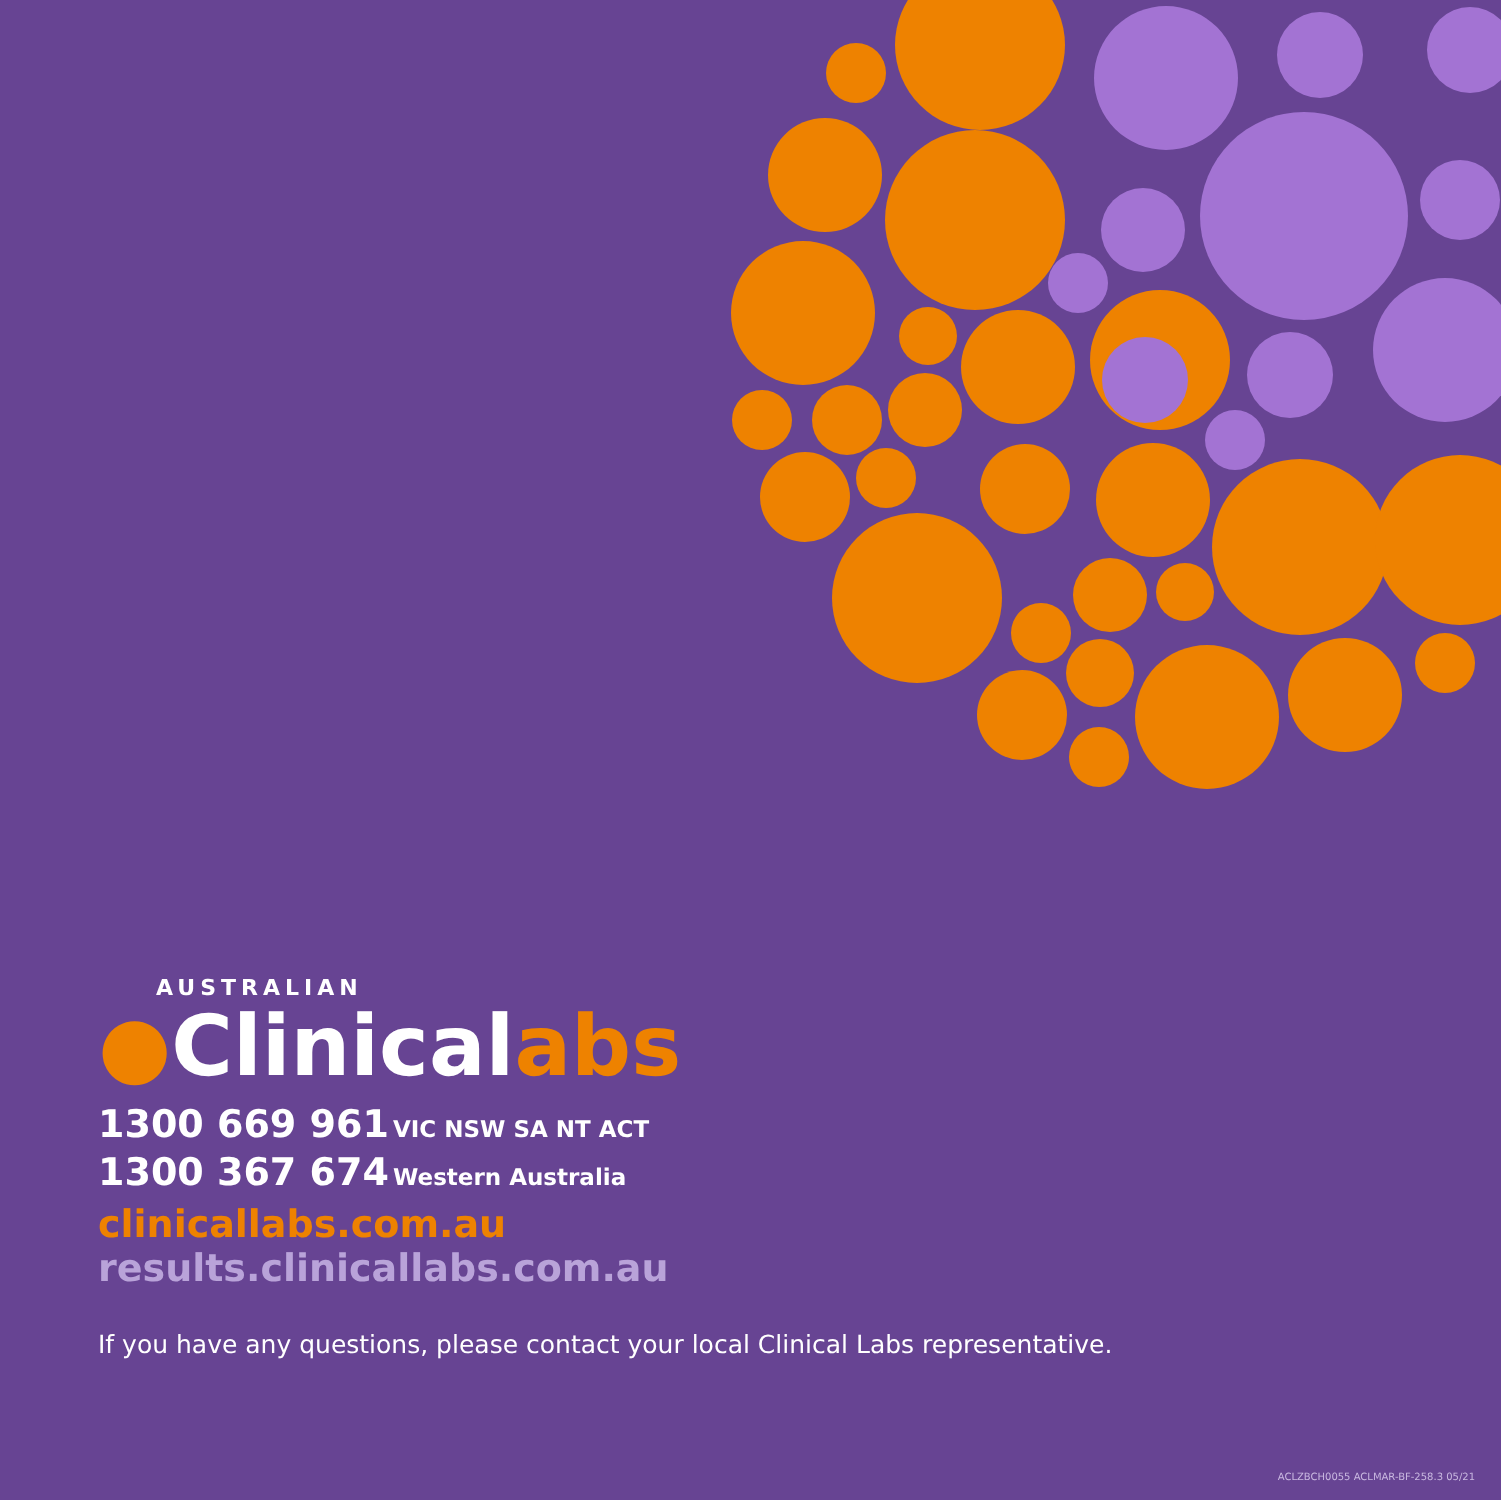AUSTRALIAN
●Clinicalabs
1300 669 961 VIC NSW SA NT ACT
1300 367 674 Western Australia
clinicallabs.com.au
results.clinicallabs.com.au
If you have any questions, please contact your local Clinical Labs representative.
ACLZBCH0055 ACLMAR-BF-258.3 05/21